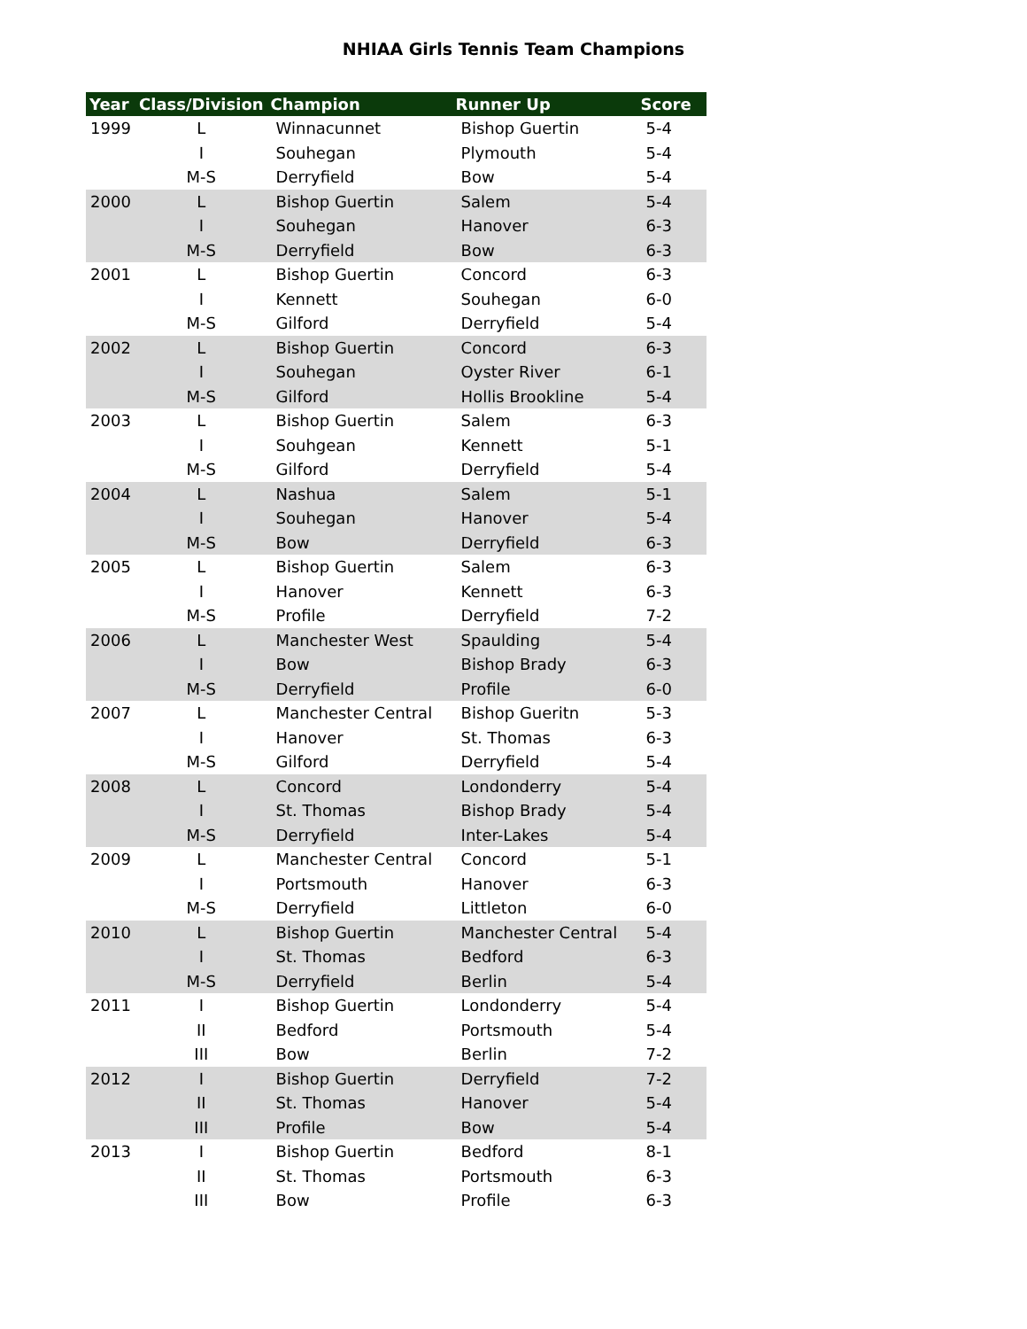NHIAA Girls Tennis Team Champions
| Year | Class/Division | Champion | Runner Up | Score |
| --- | --- | --- | --- | --- |
| 1999 | L | Winnacunnet | Bishop Guertin | 5-4 |
| | I | Souhegan | Plymouth | 5-4 |
| | M-S | Derryfield | Bow | 5-4 |
| 2000 | L | Bishop Guertin | Salem | 5-4 |
| | I | Souhegan | Hanover | 6-3 |
| | M-S | Derryfield | Bow | 6-3 |
| 2001 | L | Bishop Guertin | Concord | 6-3 |
| | I | Kennett | Souhegan | 6-0 |
| | M-S | Gilford | Derryfield | 5-4 |
| 2002 | L | Bishop Guertin | Concord | 6-3 |
| | I | Souhegan | Oyster River | 6-1 |
| | M-S | Gilford | Hollis Brookline | 5-4 |
| 2003 | L | Bishop Guertin | Salem | 6-3 |
| | I | Souhgean | Kennett | 5-1 |
| | M-S | Gilford | Derryfield | 5-4 |
| 2004 | L | Nashua | Salem | 5-1 |
| | I | Souhegan | Hanover | 5-4 |
| | M-S | Bow | Derryfield | 6-3 |
| 2005 | L | Bishop Guertin | Salem | 6-3 |
| | I | Hanover | Kennett | 6-3 |
| | M-S | Profile | Derryfield | 7-2 |
| 2006 | L | Manchester West | Spaulding | 5-4 |
| | I | Bow | Bishop Brady | 6-3 |
| | M-S | Derryfield | Profile | 6-0 |
| 2007 | L | Manchester Central | Bishop Gueritn | 5-3 |
| | I | Hanover | St. Thomas | 6-3 |
| | M-S | Gilford | Derryfield | 5-4 |
| 2008 | L | Concord | Londonderry | 5-4 |
| | I | St. Thomas | Bishop Brady | 5-4 |
| | M-S | Derryfield | Inter-Lakes | 5-4 |
| 2009 | L | Manchester Central | Concord | 5-1 |
| | I | Portsmouth | Hanover | 6-3 |
| | M-S | Derryfield | Littleton | 6-0 |
| 2010 | L | Bishop Guertin | Manchester Central | 5-4 |
| | I | St. Thomas | Bedford | 6-3 |
| | M-S | Derryfield | Berlin | 5-4 |
| 2011 | I | Bishop Guertin | Londonderry | 5-4 |
| | II | Bedford | Portsmouth | 5-4 |
| | III | Bow | Berlin | 7-2 |
| 2012 | I | Bishop Guertin | Derryfield | 7-2 |
| | II | St. Thomas | Hanover | 5-4 |
| | III | Profile | Bow | 5-4 |
| 2013 | I | Bishop Guertin | Bedford | 8-1 |
| | II | St. Thomas | Portsmouth | 6-3 |
| | III | Bow | Profile | 6-3 |